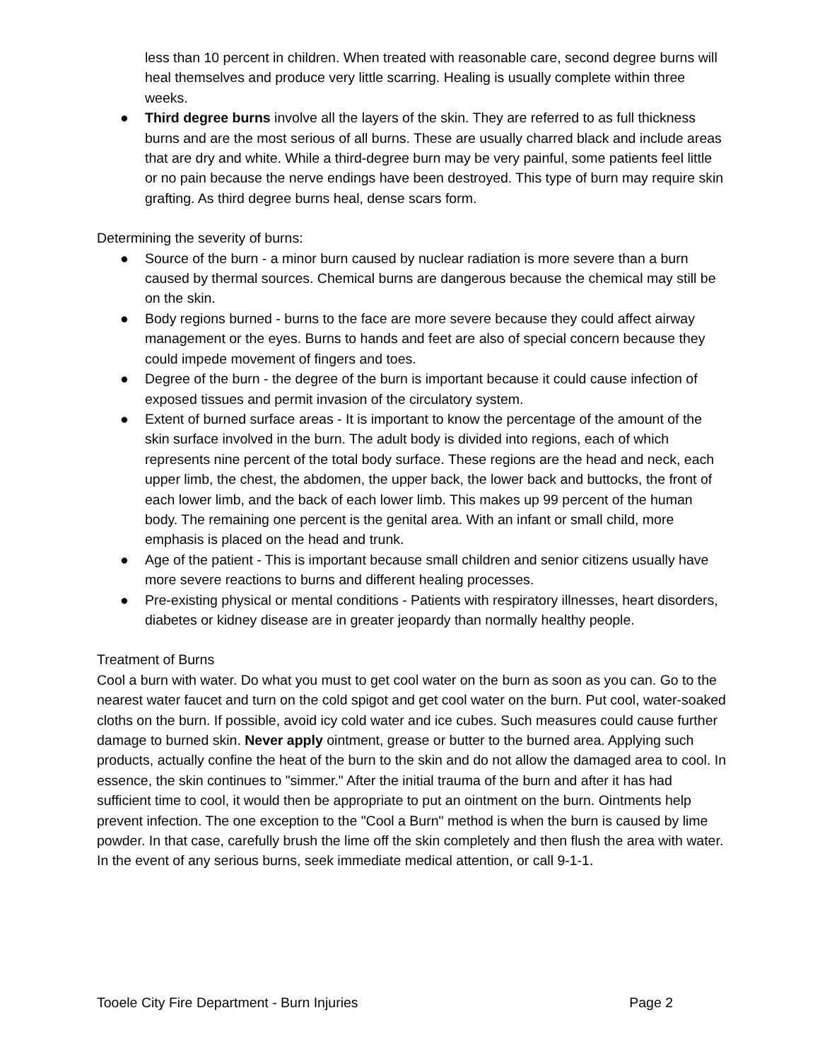less than 10 percent in children. When treated with reasonable care, second degree burns will heal themselves and produce very little scarring. Healing is usually complete within three weeks.
● Third degree burns involve all the layers of the skin. They are referred to as full thickness burns and are the most serious of all burns. These are usually charred black and include areas that are dry and white. While a third-degree burn may be very painful, some patients feel little or no pain because the nerve endings have been destroyed. This type of burn may require skin grafting. As third degree burns heal, dense scars form.
Determining the severity of burns:
● Source of the burn - a minor burn caused by nuclear radiation is more severe than a burn caused by thermal sources. Chemical burns are dangerous because the chemical may still be on the skin.
● Body regions burned - burns to the face are more severe because they could affect airway management or the eyes. Burns to hands and feet are also of special concern because they could impede movement of fingers and toes.
● Degree of the burn - the degree of the burn is important because it could cause infection of exposed tissues and permit invasion of the circulatory system.
● Extent of burned surface areas - It is important to know the percentage of the amount of the skin surface involved in the burn. The adult body is divided into regions, each of which represents nine percent of the total body surface. These regions are the head and neck, each upper limb, the chest, the abdomen, the upper back, the lower back and buttocks, the front of each lower limb, and the back of each lower limb. This makes up 99 percent of the human body. The remaining one percent is the genital area. With an infant or small child, more emphasis is placed on the head and trunk.
● Age of the patient - This is important because small children and senior citizens usually have more severe reactions to burns and different healing processes.
● Pre-existing physical or mental conditions - Patients with respiratory illnesses, heart disorders, diabetes or kidney disease are in greater jeopardy than normally healthy people.
Treatment of Burns
Cool a burn with water. Do what you must to get cool water on the burn as soon as you can. Go to the nearest water faucet and turn on the cold spigot and get cool water on the burn. Put cool, water-soaked cloths on the burn. If possible, avoid icy cold water and ice cubes. Such measures could cause further damage to burned skin. Never apply ointment, grease or butter to the burned area. Applying such products, actually confine the heat of the burn to the skin and do not allow the damaged area to cool. In essence, the skin continues to "simmer." After the initial trauma of the burn and after it has had sufficient time to cool, it would then be appropriate to put an ointment on the burn. Ointments help prevent infection. The one exception to the "Cool a Burn" method is when the burn is caused by lime powder. In that case, carefully brush the lime off the skin completely and then flush the area with water. In the event of any serious burns, seek immediate medical attention, or call 9-1-1.
Tooele City Fire Department - Burn Injuries Page 2